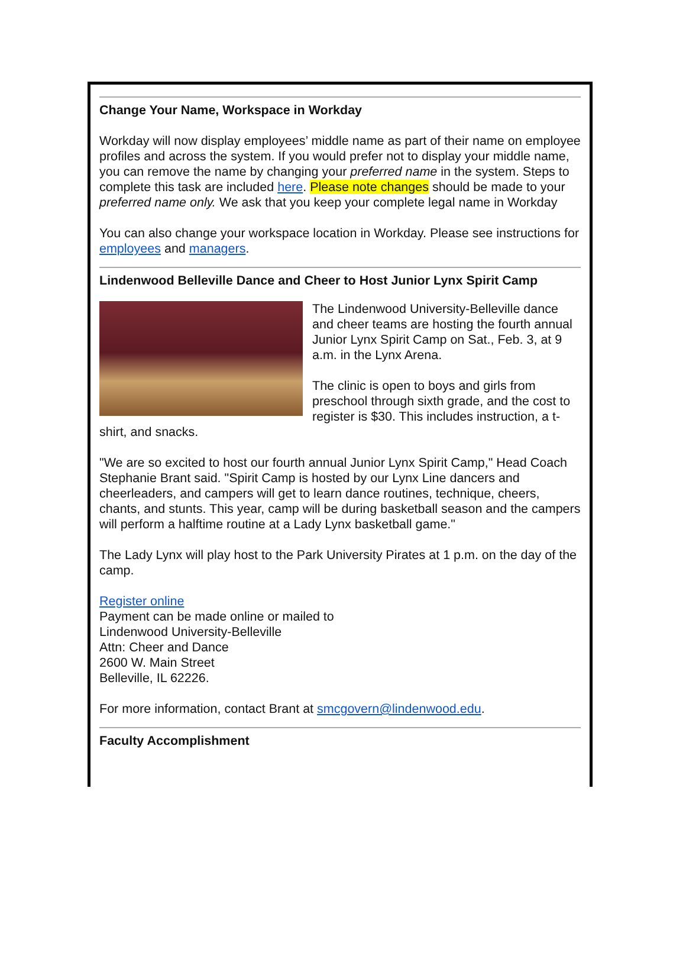Change Your Name, Workspace in Workday
Workday will now display employees’ middle name as part of their name on employee profiles and across the system. If you would prefer not to display your middle name, you can remove the name by changing your preferred name in the system. Steps to complete this task are included here. Please note changes should be made to your preferred name only. We ask that you keep your complete legal name in Workday
You can also change your workspace location in Workday. Please see instructions for employees and managers.
Lindenwood Belleville Dance and Cheer to Host Junior Lynx Spirit Camp
The Lindenwood University-Belleville dance and cheer teams are hosting the fourth annual Junior Lynx Spirit Camp on Sat., Feb. 3, at 9 a.m. in the Lynx Arena.
The clinic is open to boys and girls from preschool through sixth grade, and the cost to register is $30. This includes instruction, a t-shirt, and snacks.
"We are so excited to host our fourth annual Junior Lynx Spirit Camp," Head Coach Stephanie Brant said. "Spirit Camp is hosted by our Lynx Line dancers and cheerleaders, and campers will get to learn dance routines, technique, cheers, chants, and stunts. This year, camp will be during basketball season and the campers will perform a halftime routine at a Lady Lynx basketball game."
The Lady Lynx will play host to the Park University Pirates at 1 p.m. on the day of the camp.
Register online
Payment can be made online or mailed to
Lindenwood University-Belleville
Attn: Cheer and Dance
2600 W. Main Street
Belleville, IL 62226.
For more information, contact Brant at smcgovern@lindenwood.edu.
Faculty Accomplishment